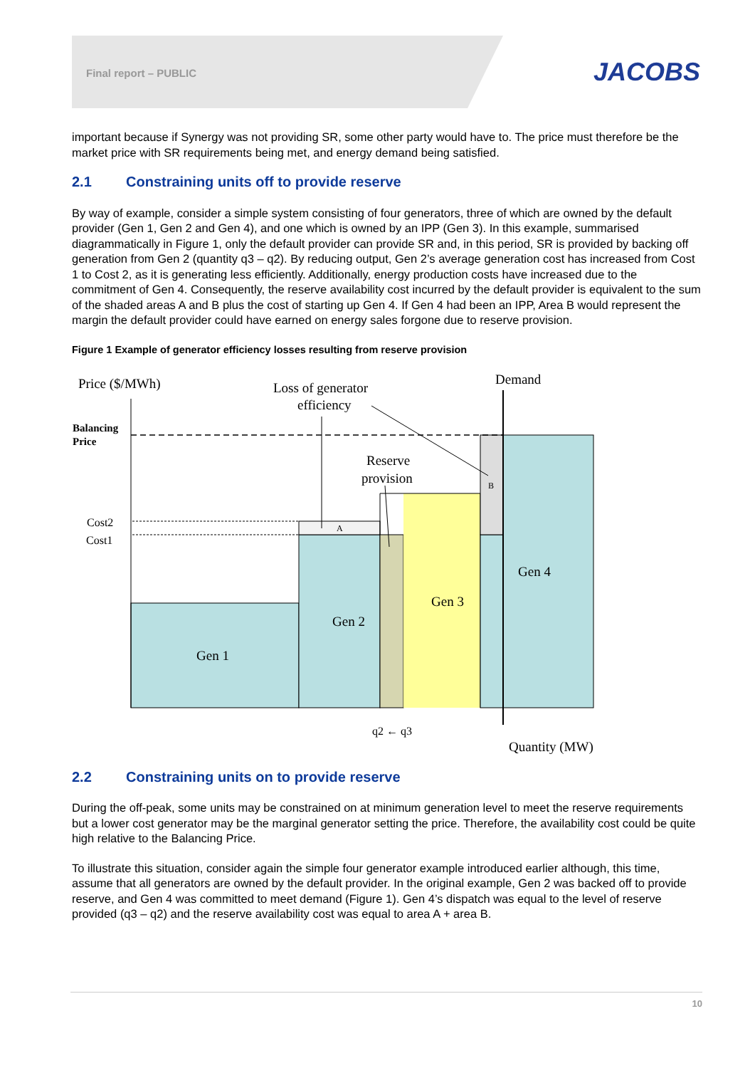Final report – PUBLIC JACOBS
important because if Synergy was not providing SR, some other party would have to. The price must therefore be the market price with SR requirements being met, and energy demand being satisfied.
2.1 Constraining units off to provide reserve
By way of example, consider a simple system consisting of four generators, three of which are owned by the default provider (Gen 1, Gen 2 and Gen 4), and one which is owned by an IPP (Gen 3). In this example, summarised diagrammatically in Figure 1, only the default provider can provide SR and, in this period, SR is provided by backing off generation from Gen 2 (quantity q3 – q2). By reducing output, Gen 2’s average generation cost has increased from Cost 1 to Cost 2, as it is generating less efficiently. Additionally, energy production costs have increased due to the commitment of Gen 4. Consequently, the reserve availability cost incurred by the default provider is equivalent to the sum of the shaded areas A and B plus the cost of starting up Gen 4. If Gen 4 had been an IPP, Area B would represent the margin the default provider could have earned on energy sales forgone due to reserve provision.
Figure 1 Example of generator efficiency losses resulting from reserve provision
Price ($/MWh)
Loss of generator
efficiency
Demand
Balancing
Price
Reserve
provision
B
A
Cost2
Cost1
Gen 4
Gen 3
Gen 2
Gen 1
q2 ← q3
Quantity (MW)
2.2 Constraining units on to provide reserve
During the off-peak, some units may be constrained on at minimum generation level to meet the reserve requirements but a lower cost generator may be the marginal generator setting the price. Therefore, the availability cost could be quite high relative to the Balancing Price.
To illustrate this situation, consider again the simple four generator example introduced earlier although, this time, assume that all generators are owned by the default provider. In the original example, Gen 2 was backed off to provide reserve, and Gen 4 was committed to meet demand (Figure 1). Gen 4’s dispatch was equal to the level of reserve provided (q3 – q2) and the reserve availability cost was equal to area A + area B.
10